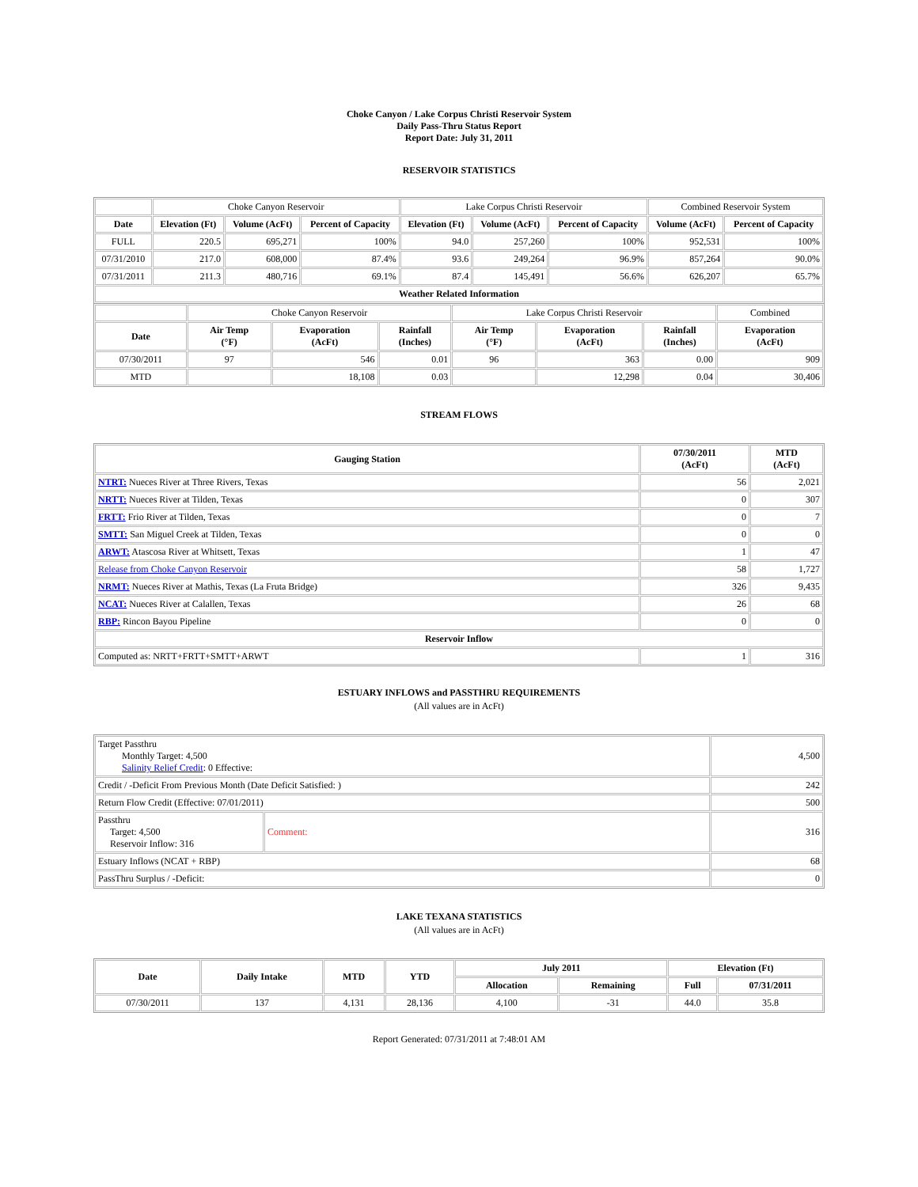Choke Canyon / Lake Corpus Christi Reservoir System
Daily Pass-Thru Status Report
Report Date: July 31, 2011
RESERVOIR STATISTICS
| | Choke Canyon Reservoir | | | Lake Corpus Christi Reservoir | | | Combined Reservoir System | |
| Date | Elevation (Ft) | Volume (AcFt) | Percent of Capacity | Elevation (Ft) | Volume (AcFt) | Percent of Capacity | Volume (AcFt) | Percent of Capacity |
| FULL | 220.5 | 695,271 | 100% | 94.0 | 257,260 | 100% | 952,531 | 100% |
| 07/31/2010 | 217.0 | 608,000 | 87.4% | 93.6 | 249,264 | 96.9% | 857,264 | 90.0% |
| 07/31/2011 | 211.3 | 480,716 | 69.1% | 87.4 | 145,491 | 56.6% | 626,207 | 65.7% |
| Weather Related Information | | | | | | | | |
| | Choke Canyon Reservoir | | | Lake Corpus Christi Reservoir | | | Combined |
| Date | Air Temp (°F) | Evaporation (AcFt) | Rainfall (Inches) | Air Temp (°F) | Evaporation (AcFt) | Rainfall (Inches) | Evaporation (AcFt) |
| 07/30/2011 | 97 | 546 | 0.01 | 96 | 363 | 0.00 | 909 |
| MTD | | 18,108 | 0.03 | | 12,298 | 0.04 | 30,406 |
STREAM FLOWS
| Gauging Station | 07/30/2011 (AcFt) | MTD (AcFt) |
| --- | --- | --- |
| NTRT: Nueces River at Three Rivers, Texas | 56 | 2,021 |
| NRTT: Nueces River at Tilden, Texas | 0 | 307 |
| FRTT: Frio River at Tilden, Texas | 0 | 7 |
| SMTT: San Miguel Creek at Tilden, Texas | 0 | 0 |
| ARWT: Atascosa River at Whitsett, Texas | 1 | 47 |
| Release from Choke Canyon Reservoir | 58 | 1,727 |
| NRMT: Nueces River at Mathis, Texas (La Fruta Bridge) | 326 | 9,435 |
| NCAT: Nueces River at Calallen, Texas | 26 | 68 |
| RBP: Rincon Bayou Pipeline | 0 | 0 |
| Reservoir Inflow | | |
| Computed as: NRTT+FRTT+SMTT+ARWT | 1 | 316 |
ESTUARY INFLOWS and PASSTHRU REQUIREMENTS
(All values are in AcFt)
| Target Passthru Monthly Target: 4,500 Salinity Relief Credit : 0 Effective: | | 4,500 |
| Credit / -Deficit From Previous Month (Date Deficit Satisfied: ) | | 242 |
| Return Flow Credit (Effective: 07/01/2011) | | 500 |
| Passthru Target: 4,500 Reservoir Inflow: 316 | Comment: | 316 |
| Estuary Inflows (NCAT + RBP) | | 68 |
| PassThru Surplus / -Deficit: | | 0 |
LAKE TEXANA STATISTICS
(All values are in AcFt)
| Date | Daily Intake | MTD | YTD | July 2011 | | Elevation (Ft) | |
| --- | --- | --- | --- | --- | --- | --- | --- |
| | | | | Allocation | Remaining | Full | 07/31/2011 |
| 07/30/2011 | 137 | 4,131 | 28,136 | 4,100 | -31 | 44.0 | 35.8 |
Report Generated: 07/31/2011 at 7:48:01 AM